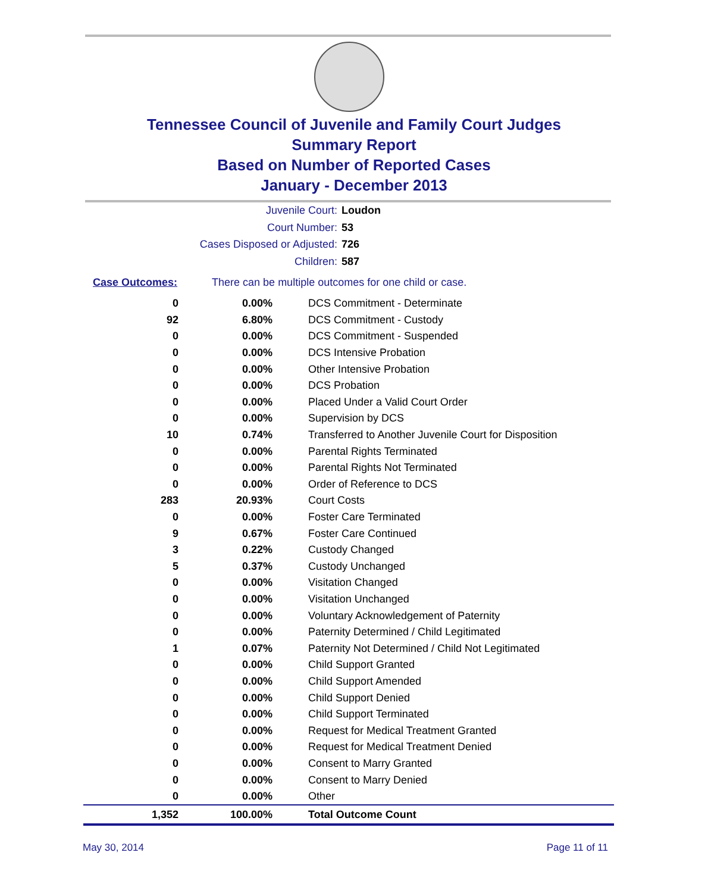Tennessee Council of Juvenile and Family Court Judges
Summary Report
Based on Number of Reported Cases
January - December 2013
Juvenile Court: Loudon
Court Number: 53
Cases Disposed or Adjusted: 726
Children: 587
Case Outcomes: There can be multiple outcomes for one child or case.
| 0 | 0.00% | DCS Commitment - Determinate |
| 92 | 6.80% | DCS Commitment - Custody |
| 0 | 0.00% | DCS Commitment - Suspended |
| 0 | 0.00% | DCS Intensive Probation |
| 0 | 0.00% | Other Intensive Probation |
| 0 | 0.00% | DCS Probation |
| 0 | 0.00% | Placed Under a Valid Court Order |
| 0 | 0.00% | Supervision by DCS |
| 10 | 0.74% | Transferred to Another Juvenile Court for Disposition |
| 0 | 0.00% | Parental Rights Terminated |
| 0 | 0.00% | Parental Rights Not Terminated |
| 0 | 0.00% | Order of Reference to DCS |
| 283 | 20.93% | Court Costs |
| 0 | 0.00% | Foster Care Terminated |
| 9 | 0.67% | Foster Care Continued |
| 3 | 0.22% | Custody Changed |
| 5 | 0.37% | Custody Unchanged |
| 0 | 0.00% | Visitation Changed |
| 0 | 0.00% | Visitation Unchanged |
| 0 | 0.00% | Voluntary Acknowledgement of Paternity |
| 0 | 0.00% | Paternity Determined / Child Legitimated |
| 1 | 0.07% | Paternity Not Determined / Child Not Legitimated |
| 0 | 0.00% | Child Support Granted |
| 0 | 0.00% | Child Support Amended |
| 0 | 0.00% | Child Support Denied |
| 0 | 0.00% | Child Support Terminated |
| 0 | 0.00% | Request for Medical Treatment Granted |
| 0 | 0.00% | Request for Medical Treatment Denied |
| 0 | 0.00% | Consent to Marry Granted |
| 0 | 0.00% | Consent to Marry Denied |
| 0 | 0.00% | Other |
| 1,352 | 100.00% | Total Outcome Count |
May 30, 2014 Page 11 of 11